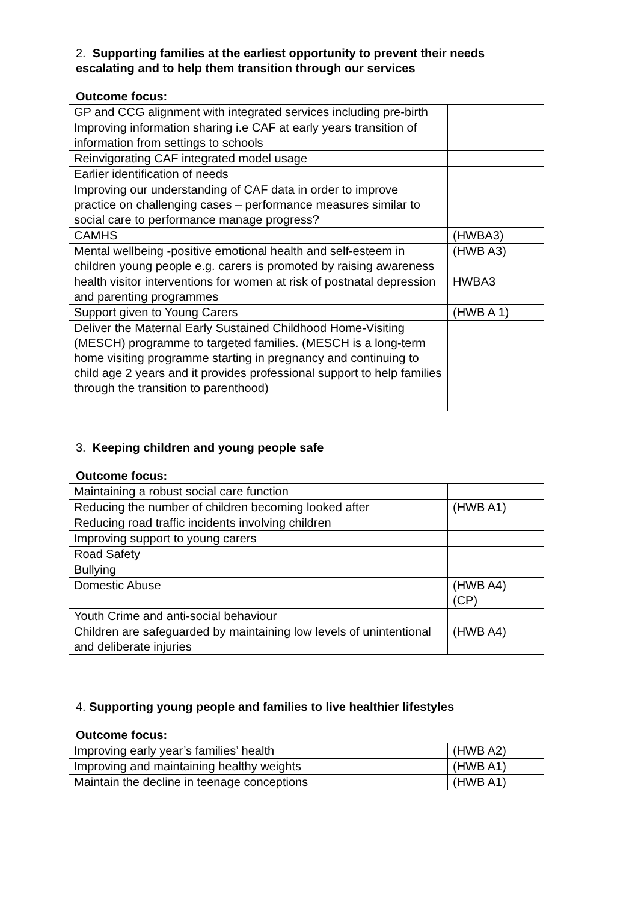2. Supporting families at the earliest opportunity to prevent their needs escalating and to help them transition through our services
Outcome focus:
| GP and CCG alignment with integrated services including pre-birth | |
| Improving information sharing i.e CAF at early years transition of information from settings to schools | |
| Reinvigorating CAF integrated model usage | |
| Earlier identification of needs | |
| Improving our understanding of CAF data in order to improve practice on challenging cases – performance measures similar to social care to performance manage progress? | |
| CAMHS | (HWBA3) |
| Mental wellbeing -positive emotional health and self-esteem in children young people e.g. carers is promoted by raising awareness | (HWB A3) |
| health visitor interventions for women at risk of postnatal depression and parenting programmes | HWBA3 |
| Support given to Young Carers | (HWB A 1) |
| Deliver the Maternal Early Sustained Childhood Home-Visiting (MESCH) programme to targeted families. (MESCH is a long-term home visiting programme starting in pregnancy and continuing to child age 2 years and it provides professional support to help families through the transition to parenthood) | |
3. Keeping children and young people safe
Outcome focus:
| Maintaining a robust social care function | |
| Reducing the number of children becoming looked after | (HWB A1) |
| Reducing road traffic incidents involving children | |
| Improving support to young carers | |
| Road Safety | |
| Bullying | |
| Domestic Abuse | (HWB A4) (CP) |
| Youth Crime and anti-social behaviour | |
| Children are safeguarded by maintaining low levels of unintentional and deliberate injuries | (HWB A4) |
4. Supporting young people and families to live healthier lifestyles
Outcome focus:
| Improving early year’s families’ health | (HWB A2) |
| Improving and maintaining healthy weights | (HWB A1) |
| Maintain the decline in teenage conceptions | (HWB A1) |